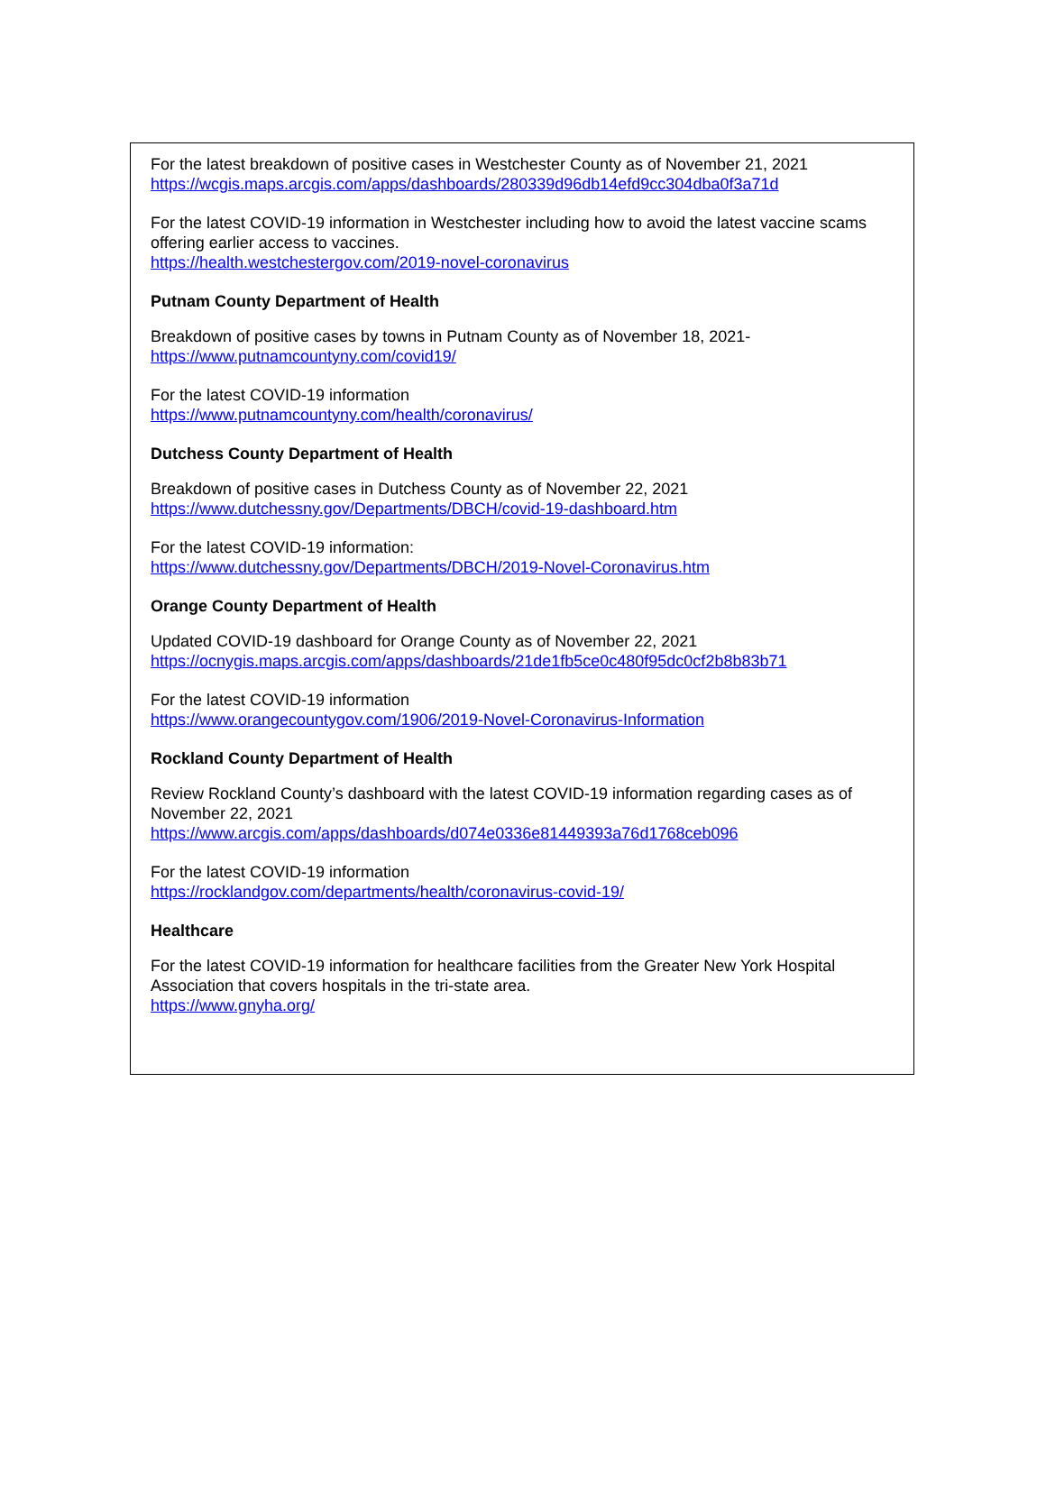For the latest breakdown of positive cases in Westchester County as of November 21, 2021
https://wcgis.maps.arcgis.com/apps/dashboards/280339d96db14efd9cc304dba0f3a71d
For the latest COVID-19 information in Westchester including how to avoid the latest vaccine scams offering earlier access to vaccines.
https://health.westchestergov.com/2019-novel-coronavirus
Putnam County Department of Health
Breakdown of positive cases by towns in Putnam County as of November 18, 2021-
https://www.putnamcountyny.com/covid19/
For the latest COVID-19 information
https://www.putnamcountyny.com/health/coronavirus/
Dutchess County Department of Health
Breakdown of positive cases in Dutchess County as of November 22, 2021
https://www.dutchessny.gov/Departments/DBCH/covid-19-dashboard.htm
For the latest COVID-19 information:
https://www.dutchessny.gov/Departments/DBCH/2019-Novel-Coronavirus.htm
Orange County Department of Health
Updated COVID-19 dashboard for Orange County as of November 22, 2021
https://ocnygis.maps.arcgis.com/apps/dashboards/21de1fb5ce0c480f95dc0cf2b8b83b71
For the latest COVID-19 information
https://www.orangecountygov.com/1906/2019-Novel-Coronavirus-Information
Rockland County Department of Health
Review Rockland County’s dashboard with the latest COVID-19 information regarding cases as of November 22, 2021
https://www.arcgis.com/apps/dashboards/d074e0336e81449393a76d1768ceb096
For the latest COVID-19 information
https://rocklandgov.com/departments/health/coronavirus-covid-19/
Healthcare
For the latest COVID-19 information for healthcare facilities from the Greater New York Hospital Association that covers hospitals in the tri-state area.
https://www.gnyha.org/